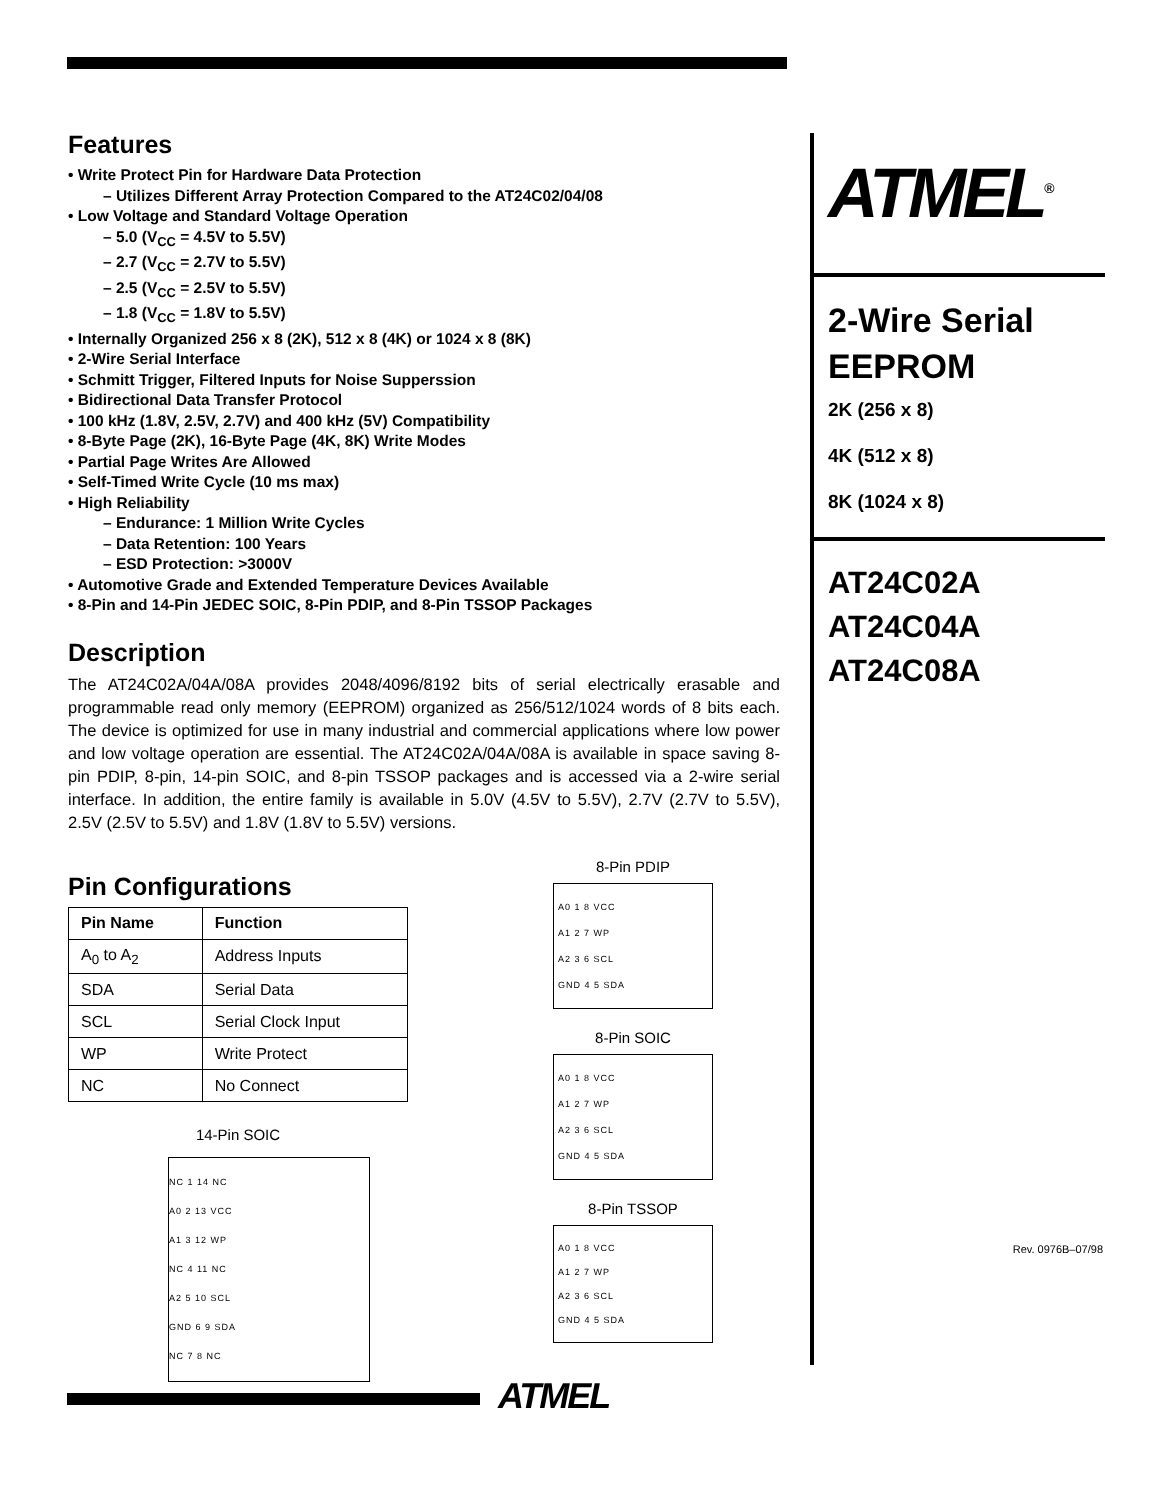Features
• Write Protect Pin for Hardware Data Protection
– Utilizes Different Array Protection Compared to the AT24C02/04/08
• Low Voltage and Standard Voltage Operation
– 5.0 (V<sub>CC</sub> = 4.5V to 5.5V)
– 2.7 (V<sub>CC</sub> = 2.7V to 5.5V)
– 2.5 (V<sub>CC</sub> = 2.5V to 5.5V)
– 1.8 (V<sub>CC</sub> = 1.8V to 5.5V)
• Internally Organized 256 x 8 (2K), 512 x 8 (4K) or 1024 x 8 (8K)
• 2-Wire Serial Interface
• Schmitt Trigger, Filtered Inputs for Noise Supperssion
• Bidirectional Data Transfer Protocol
• 100 kHz (1.8V, 2.5V, 2.7V) and 400 kHz (5V) Compatibility
• 8-Byte Page (2K), 16-Byte Page (4K, 8K) Write Modes
• Partial Page Writes Are Allowed
• Self-Timed Write Cycle (10 ms max)
• High Reliability
– Endurance: 1 Million Write Cycles
– Data Retention: 100 Years
– ESD Protection: >3000V
• Automotive Grade and Extended Temperature Devices Available
• 8-Pin and 14-Pin JEDEC SOIC, 8-Pin PDIP, and 8-Pin TSSOP Packages
Description
The AT24C02A/04A/08A provides 2048/4096/8192 bits of serial electrically erasable and programmable read only memory (EEPROM) organized as 256/512/1024 words of 8 bits each. The device is optimized for use in many industrial and commercial applications where low power and low voltage operation are essential. The AT24C02A/04A/08A is available in space saving 8-pin PDIP, 8-pin, 14-pin SOIC, and 8-pin TSSOP packages and is accessed via a 2-wire serial interface. In addition, the entire family is available in 5.0V (4.5V to 5.5V), 2.7V (2.7V to 5.5V), 2.5V (2.5V to 5.5V) and 1.8V (1.8V to 5.5V) versions.
Pin Configurations
| Pin Name | Function |
| --- | --- |
| A<sub>0</sub> to A<sub>2</sub> | Address Inputs |
| SDA | Serial Data |
| SCL | Serial Clock Input |
| WP | Write Protect |
| NC | No Connect |
14-Pin SOIC
NC 1 14 NC
A0 2 13 VCC
A1 3 12 WP
NC 4 11 NC
A2 5 10 SCL
GND 6 9 SDA
NC 7 8 NC
8-Pin PDIP
A0 1 8 VCC
A1 2 7 WP
A2 3 6 SCL
GND 4 5 SDA
8-Pin SOIC
A0 1 8 VCC
A1 2 7 WP
A2 3 6 SCL
GND 4 5 SDA
8-Pin TSSOP
A0 1 8 VCC
A1 2 7 WP
A2 3 6 SCL
GND 4 5 SDA
ATMEL<sup>®</sup>
2-Wire Serial
EEPROM
2K (256 x 8)
4K (512 x 8)
8K (1024 x 8)
AT24C02A
AT24C04A
AT24C08A
Rev. 0976B–07/98
ATMEL